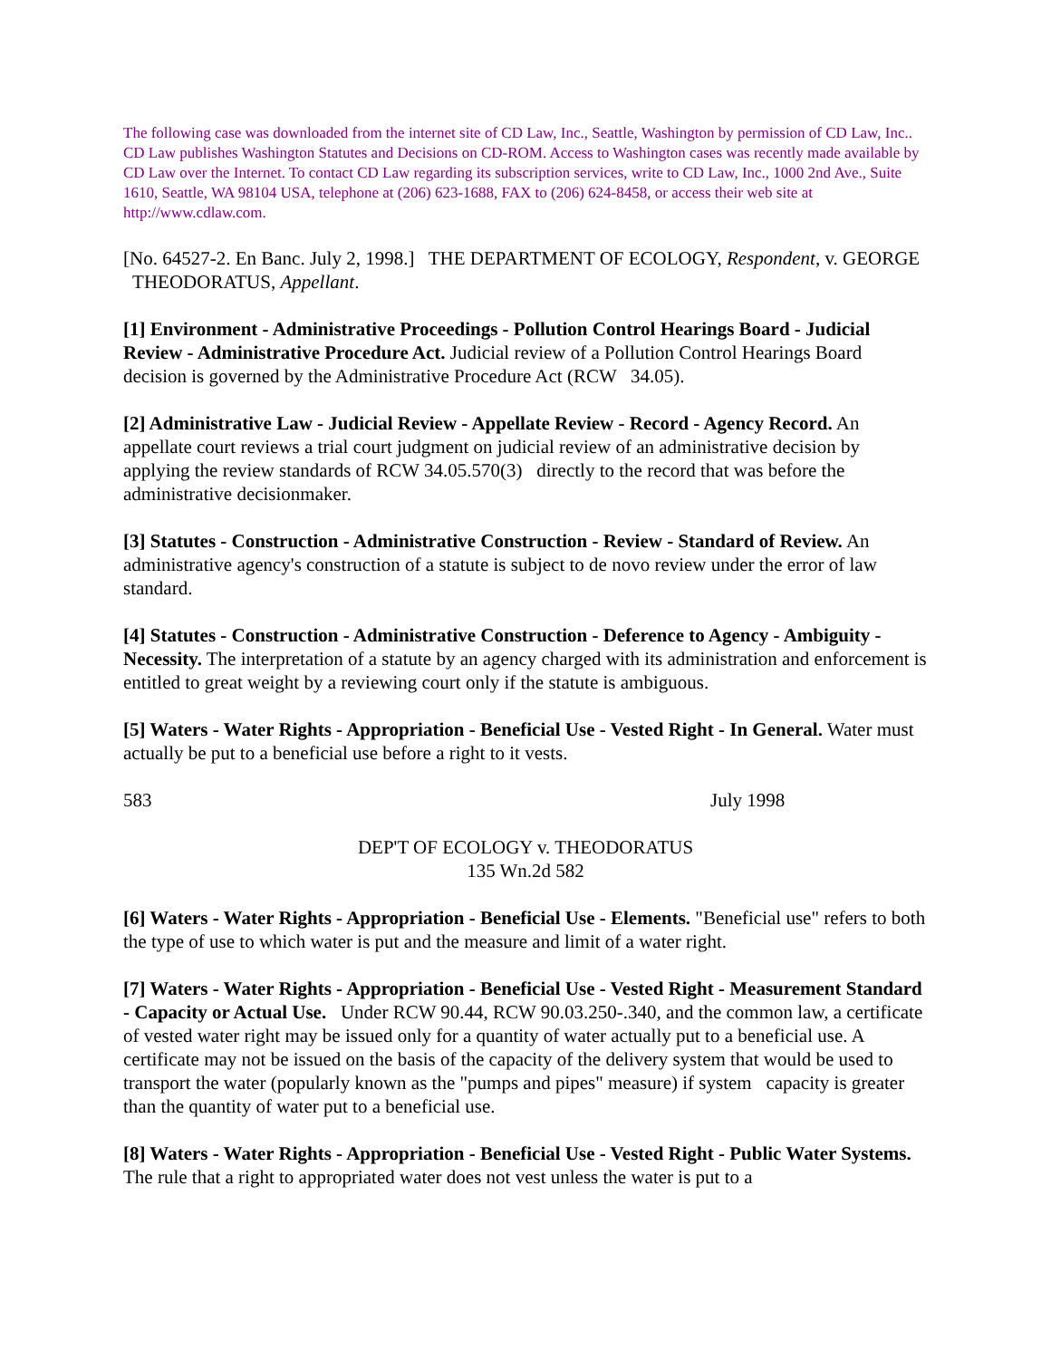The following case was downloaded from the internet site of CD Law, Inc., Seattle, Washington by permission of CD Law, Inc.. CD Law publishes Washington Statutes and Decisions on CD-ROM. Access to Washington cases was recently made available by CD Law over the Internet. To contact CD Law regarding its subscription services, write to CD Law, Inc., 1000 2nd Ave., Suite 1610, Seattle, WA 98104 USA, telephone at (206) 623-1688, FAX to (206) 624-8458, or access their web site at http://www.cdlaw.com.
[No. 64527-2. En Banc. July 2, 1998.] THE DEPARTMENT OF ECOLOGY, Respondent, v. GEORGE THEODORATUS, Appellant.
[1] Environment - Administrative Proceedings - Pollution Control Hearings Board - Judicial Review - Administrative Procedure Act. Judicial review of a Pollution Control Hearings Board decision is governed by the Administrative Procedure Act (RCW 34.05).
[2] Administrative Law - Judicial Review - Appellate Review - Record - Agency Record. An appellate court reviews a trial court judgment on judicial review of an administrative decision by applying the review standards of RCW 34.05.570(3) directly to the record that was before the administrative decisionmaker.
[3] Statutes - Construction - Administrative Construction - Review - Standard of Review. An administrative agency's construction of a statute is subject to de novo review under the error of law standard.
[4] Statutes - Construction - Administrative Construction - Deference to Agency - Ambiguity - Necessity. The interpretation of a statute by an agency charged with its administration and enforcement is entitled to great weight by a reviewing court only if the statute is ambiguous.
[5] Waters - Water Rights - Appropriation - Beneficial Use - Vested Right - In General. Water must actually be put to a beneficial use before a right to it vests.
583 July 1998
DEP'T OF ECOLOGY v. THEODORATUS
135 Wn.2d 582
[6] Waters - Water Rights - Appropriation - Beneficial Use - Elements. "Beneficial use" refers to both the type of use to which water is put and the measure and limit of a water right.
[7] Waters - Water Rights - Appropriation - Beneficial Use - Vested Right - Measurement Standard - Capacity or Actual Use. Under RCW 90.44, RCW 90.03.250-.340, and the common law, a certificate of vested water right may be issued only for a quantity of water actually put to a beneficial use. A certificate may not be issued on the basis of the capacity of the delivery system that would be used to transport the water (popularly known as the "pumps and pipes" measure) if system capacity is greater than the quantity of water put to a beneficial use.
[8] Waters - Water Rights - Appropriation - Beneficial Use - Vested Right - Public Water Systems. The rule that a right to appropriated water does not vest unless the water is put to a